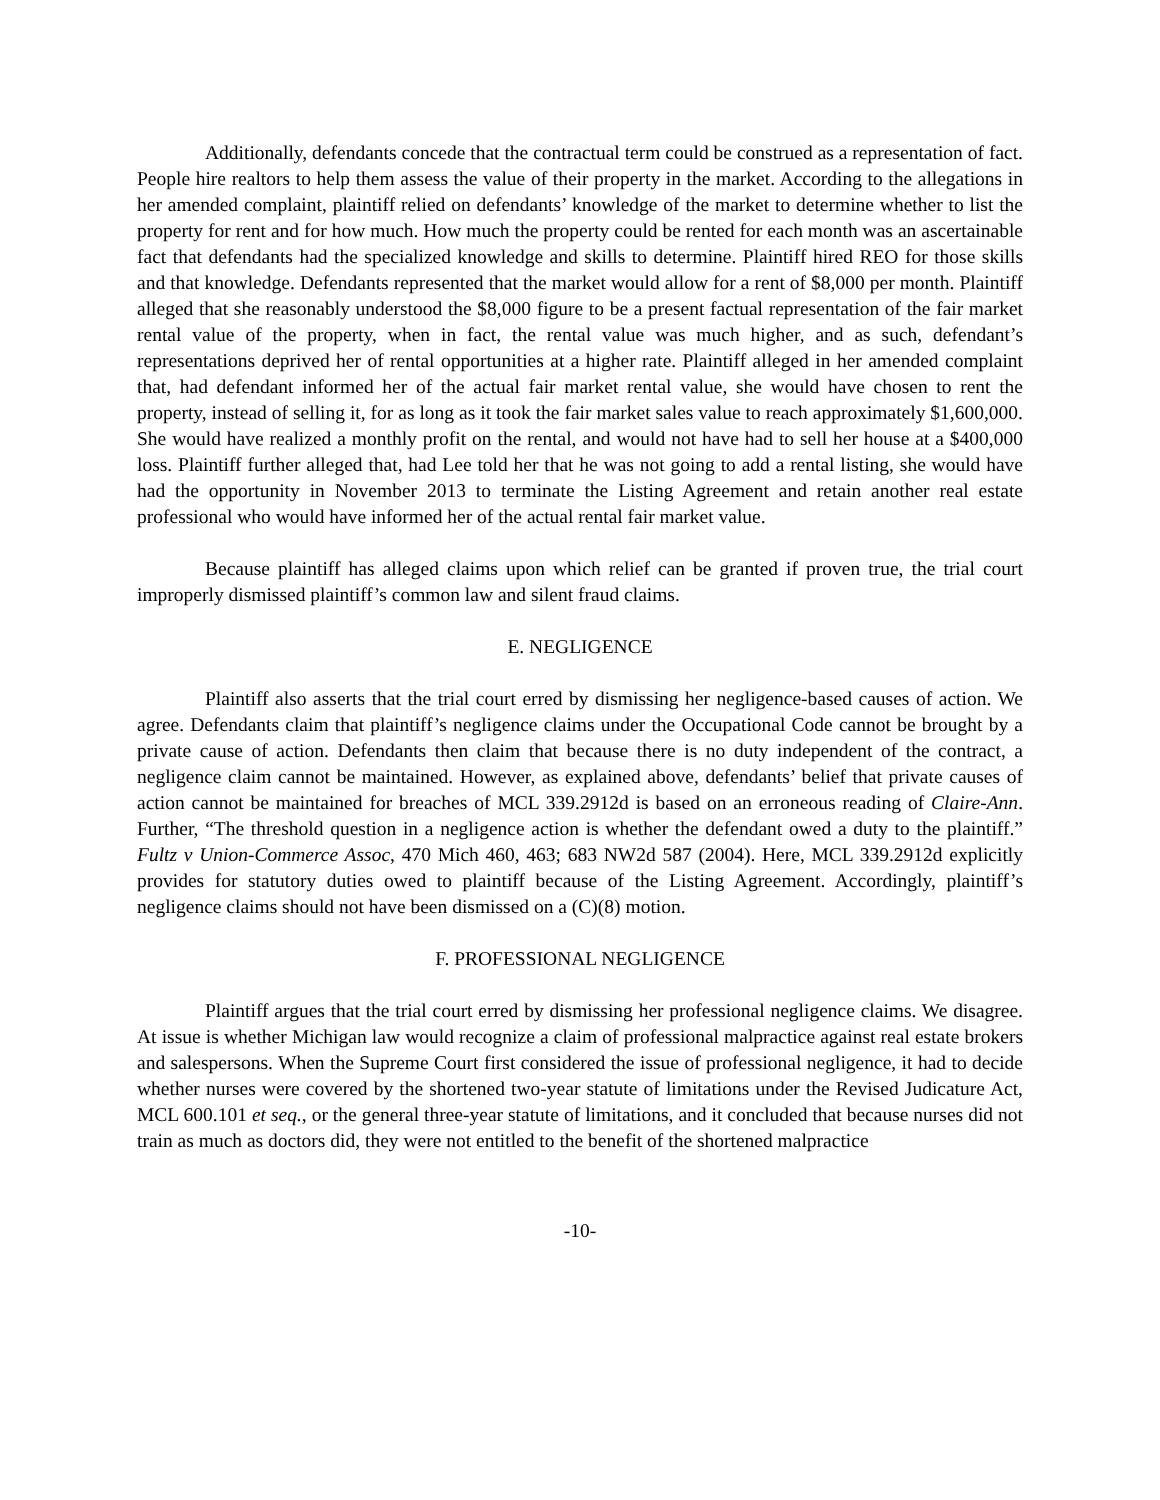Additionally, defendants concede that the contractual term could be construed as a representation of fact. People hire realtors to help them assess the value of their property in the market. According to the allegations in her amended complaint, plaintiff relied on defendants’ knowledge of the market to determine whether to list the property for rent and for how much. How much the property could be rented for each month was an ascertainable fact that defendants had the specialized knowledge and skills to determine. Plaintiff hired REO for those skills and that knowledge. Defendants represented that the market would allow for a rent of $8,000 per month. Plaintiff alleged that she reasonably understood the $8,000 figure to be a present factual representation of the fair market rental value of the property, when in fact, the rental value was much higher, and as such, defendant’s representations deprived her of rental opportunities at a higher rate. Plaintiff alleged in her amended complaint that, had defendant informed her of the actual fair market rental value, she would have chosen to rent the property, instead of selling it, for as long as it took the fair market sales value to reach approximately $1,600,000. She would have realized a monthly profit on the rental, and would not have had to sell her house at a $400,000 loss. Plaintiff further alleged that, had Lee told her that he was not going to add a rental listing, she would have had the opportunity in November 2013 to terminate the Listing Agreement and retain another real estate professional who would have informed her of the actual rental fair market value.
Because plaintiff has alleged claims upon which relief can be granted if proven true, the trial court improperly dismissed plaintiff’s common law and silent fraud claims.
E. NEGLIGENCE
Plaintiff also asserts that the trial court erred by dismissing her negligence-based causes of action. We agree. Defendants claim that plaintiff’s negligence claims under the Occupational Code cannot be brought by a private cause of action. Defendants then claim that because there is no duty independent of the contract, a negligence claim cannot be maintained. However, as explained above, defendants’ belief that private causes of action cannot be maintained for breaches of MCL 339.2912d is based on an erroneous reading of Claire-Ann. Further, “The threshold question in a negligence action is whether the defendant owed a duty to the plaintiff.” Fultz v Union-Commerce Assoc, 470 Mich 460, 463; 683 NW2d 587 (2004). Here, MCL 339.2912d explicitly provides for statutory duties owed to plaintiff because of the Listing Agreement. Accordingly, plaintiff’s negligence claims should not have been dismissed on a (C)(8) motion.
F. PROFESSIONAL NEGLIGENCE
Plaintiff argues that the trial court erred by dismissing her professional negligence claims. We disagree. At issue is whether Michigan law would recognize a claim of professional malpractice against real estate brokers and salespersons. When the Supreme Court first considered the issue of professional negligence, it had to decide whether nurses were covered by the shortened two-year statute of limitations under the Revised Judicature Act, MCL 600.101 et seq., or the general three-year statute of limitations, and it concluded that because nurses did not train as much as doctors did, they were not entitled to the benefit of the shortened malpractice
-10-